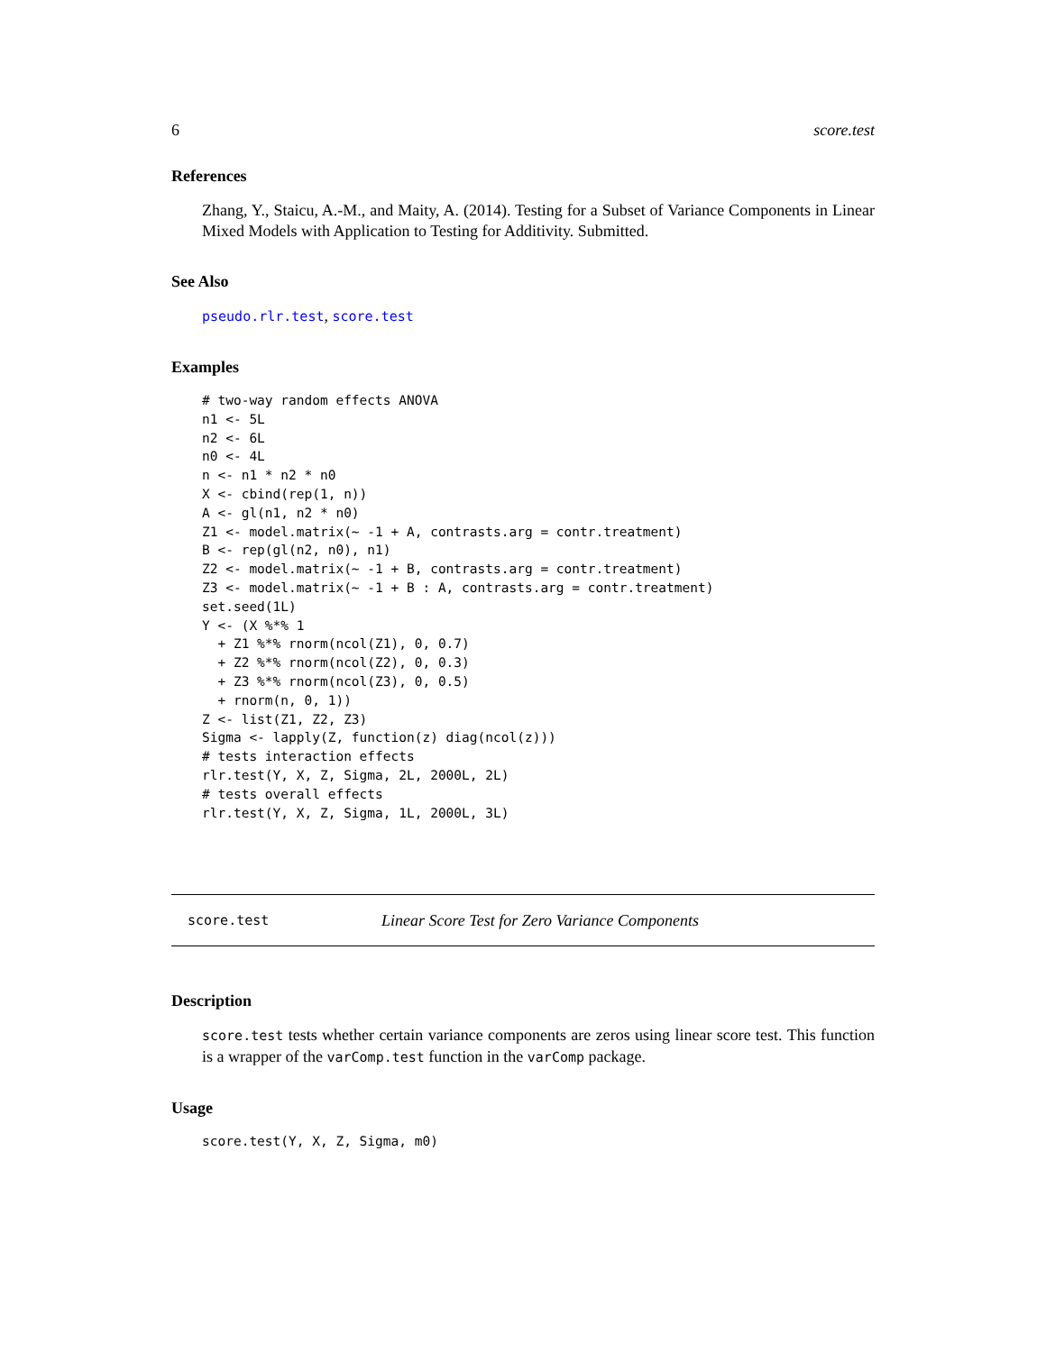6 score.test
References
Zhang, Y., Staicu, A.-M., and Maity, A. (2014). Testing for a Subset of Variance Components in Linear Mixed Models with Application to Testing for Additivity. Submitted.
See Also
pseudo.rlr.test, score.test
Examples
# two-way random effects ANOVA
n1 <- 5L
n2 <- 6L
n0 <- 4L
n <- n1 * n2 * n0
X <- cbind(rep(1, n))
A <- gl(n1, n2 * n0)
Z1 <- model.matrix(~ -1 + A, contrasts.arg = contr.treatment)
B <- rep(gl(n2, n0), n1)
Z2 <- model.matrix(~ -1 + B, contrasts.arg = contr.treatment)
Z3 <- model.matrix(~ -1 + B : A, contrasts.arg = contr.treatment)
set.seed(1L)
Y <- (X %*% 1
  + Z1 %*% rnorm(ncol(Z1), 0, 0.7)
  + Z2 %*% rnorm(ncol(Z2), 0, 0.3)
  + Z3 %*% rnorm(ncol(Z3), 0, 0.5)
  + rnorm(n, 0, 1))
Z <- list(Z1, Z2, Z3)
Sigma <- lapply(Z, function(z) diag(ncol(z)))
# tests interaction effects
rlr.test(Y, X, Z, Sigma, 2L, 2000L, 2L)
# tests overall effects
rlr.test(Y, X, Z, Sigma, 1L, 2000L, 3L)
score.test Linear Score Test for Zero Variance Components
Description
score.test tests whether certain variance components are zeros using linear score test. This function is a wrapper of the varComp.test function in the varComp package.
Usage
score.test(Y, X, Z, Sigma, m0)